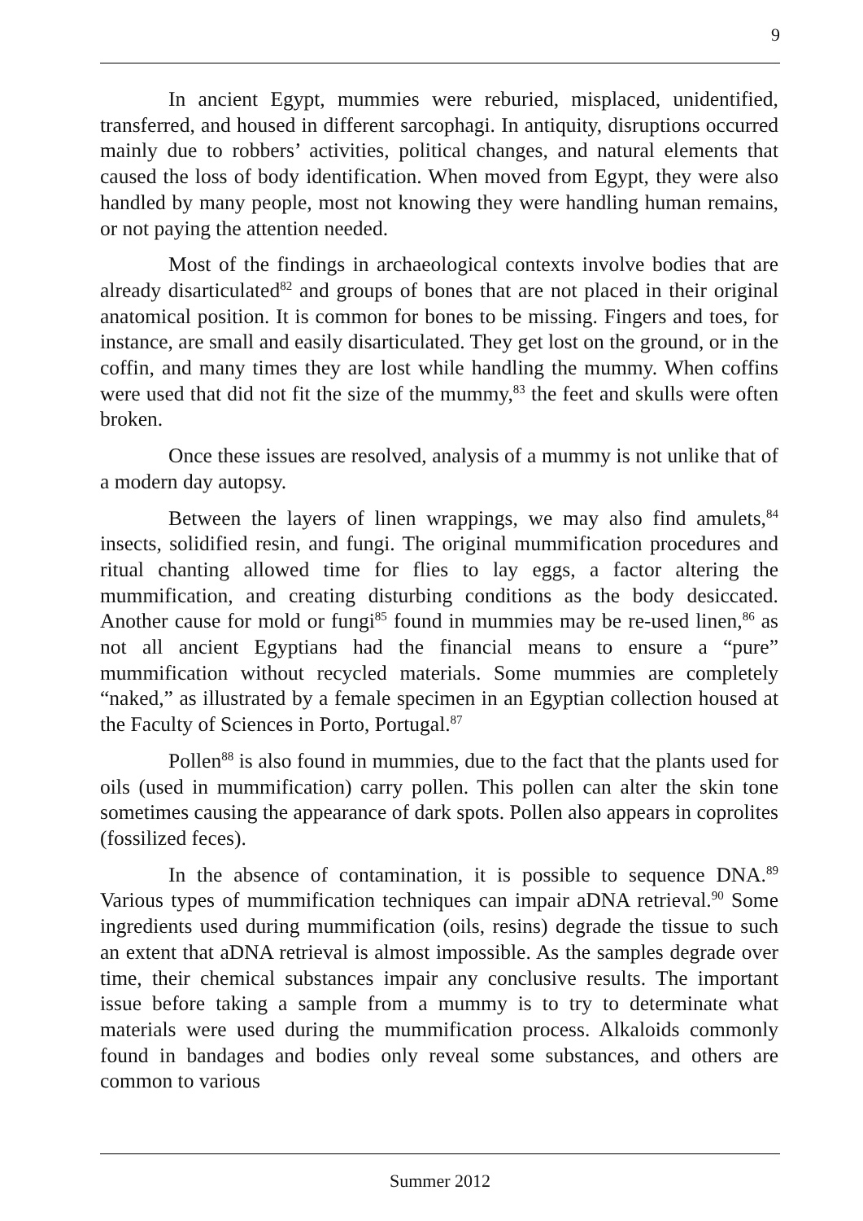9
In ancient Egypt, mummies were reburied, misplaced, unidentified, transferred, and housed in different sarcophagi. In antiquity, disruptions occurred mainly due to robbers’ activities, political changes, and natural elements that caused the loss of body identification. When moved from Egypt, they were also handled by many people, most not knowing they were handling human remains, or not paying the attention needed.
Most of the findings in archaeological contexts involve bodies that are already disarticulated<sup>82</sup> and groups of bones that are not placed in their original anatomical position. It is common for bones to be missing. Fingers and toes, for instance, are small and easily disarticulated. They get lost on the ground, or in the coffin, and many times they are lost while handling the mummy. When coffins were used that did not fit the size of the mummy,<sup>83</sup> the feet and skulls were often broken.
Once these issues are resolved, analysis of a mummy is not unlike that of a modern day autopsy.
Between the layers of linen wrappings, we may also find amulets,<sup>84</sup> insects, solidified resin, and fungi. The original mummification procedures and ritual chanting allowed time for flies to lay eggs, a factor altering the mummification, and creating disturbing conditions as the body desiccated. Another cause for mold or fungi<sup>85</sup> found in mummies may be re-used linen,<sup>86</sup> as not all ancient Egyptians had the financial means to ensure a “pure” mummification without recycled materials. Some mummies are completely “naked,” as illustrated by a female specimen in an Egyptian collection housed at the Faculty of Sciences in Porto, Portugal.<sup>87</sup>
Pollen<sup>88</sup> is also found in mummies, due to the fact that the plants used for oils (used in mummification) carry pollen. This pollen can alter the skin tone sometimes causing the appearance of dark spots. Pollen also appears in coprolites (fossilized feces).
In the absence of contamination, it is possible to sequence DNA.<sup>89</sup> Various types of mummification techniques can impair aDNA retrieval.<sup>90</sup> Some ingredients used during mummification (oils, resins) degrade the tissue to such an extent that aDNA retrieval is almost impossible. As the samples degrade over time, their chemical substances impair any conclusive results. The important issue before taking a sample from a mummy is to try to determinate what materials were used during the mummification process. Alkaloids commonly found in bandages and bodies only reveal some substances, and others are common to various
Summer 2012